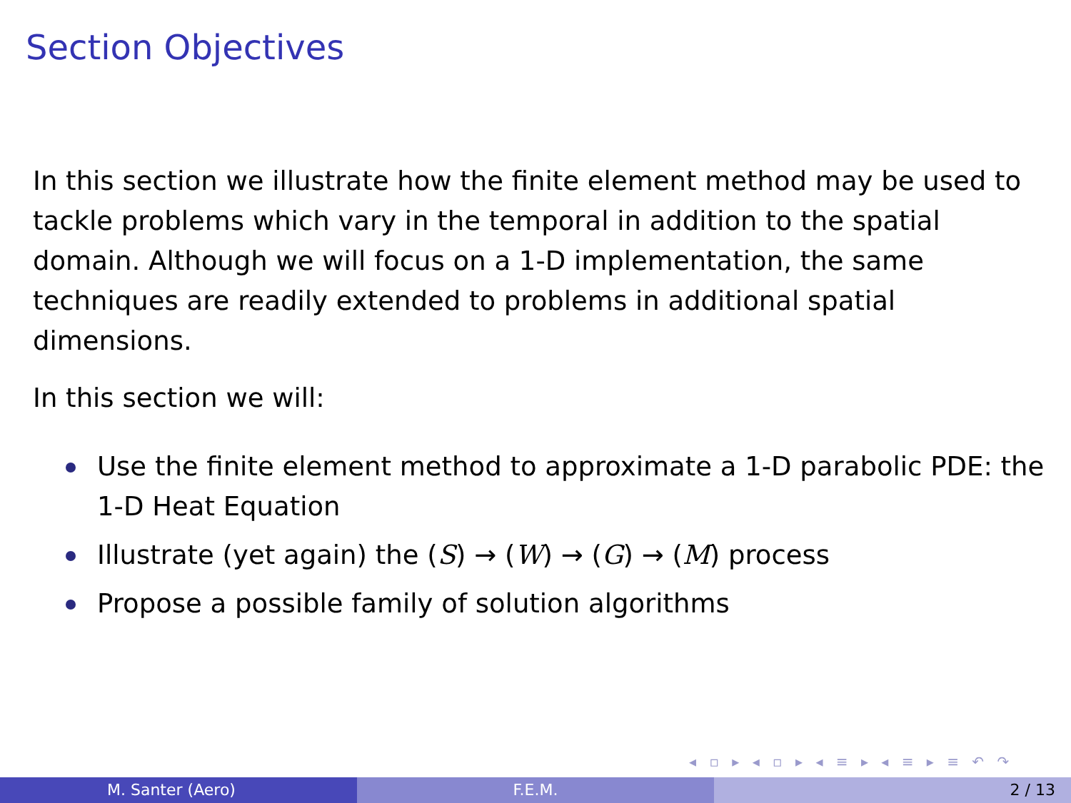Section Objectives
In this section we illustrate how the finite element method may be used to tackle problems which vary in the temporal in addition to the spatial domain. Although we will focus on a 1-D implementation, the same techniques are readily extended to problems in additional spatial dimensions.
In this section we will:
Use the finite element method to approximate a 1-D parabolic PDE: the 1-D Heat Equation
Illustrate (yet again) the (S) → (W) → (G) → (M) process
Propose a possible family of solution algorithms
◂ ▫ ▸ ◂ ▫ ▸ ◂ ≡ ▸ ◂ ≡ ▸ ≡ ↶ ↷
M. Santer (Aero) F.E.M. 2 / 13